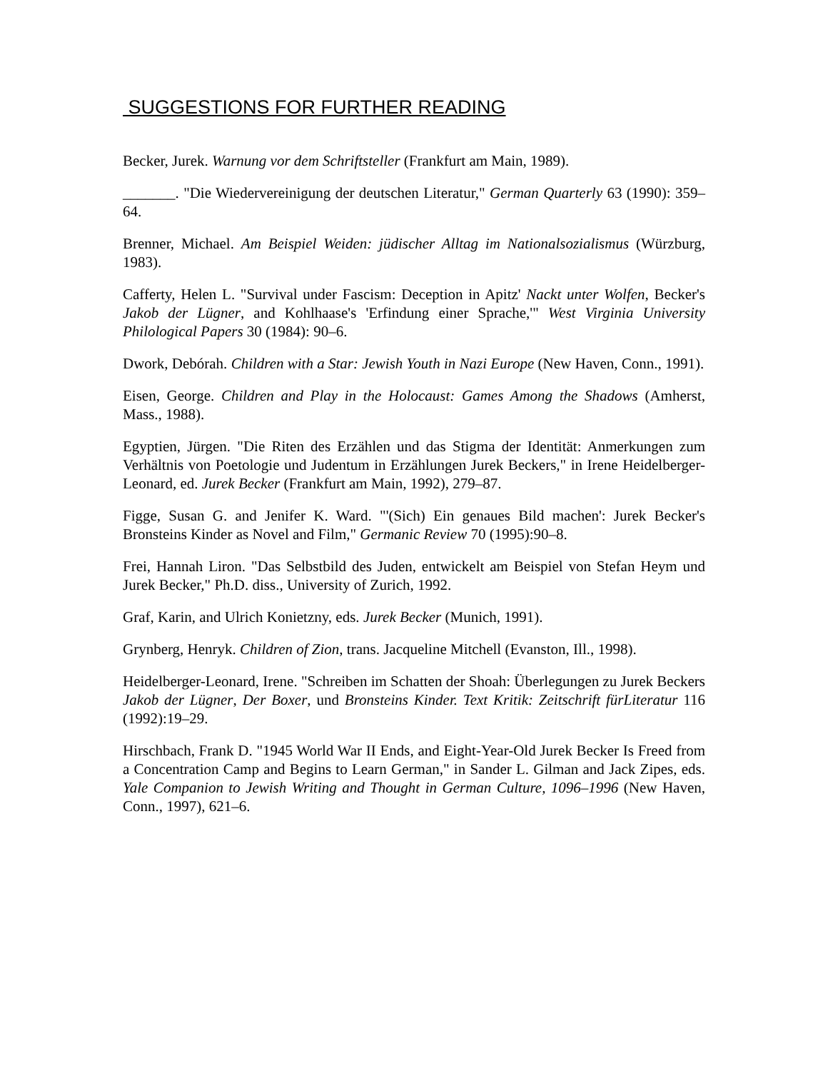SUGGESTIONS FOR FURTHER READING
Becker, Jurek. Warnung vor dem Schriftsteller (Frankfurt am Main, 1989).
_______. "Die Wiedervereinigung der deutschen Literatur," German Quarterly 63 (1990): 359–64.
Brenner, Michael. Am Beispiel Weiden: jüdischer Alltag im Nationalsozialismus (Würzburg, 1983).
Cafferty, Helen L. "Survival under Fascism: Deception in Apitz' Nackt unter Wolfen, Becker's Jakob der Lügner, and Kohlhaase's 'Erfindung einer Sprache,'" West Virginia University Philological Papers 30 (1984): 90–6.
Dwork, Debórah. Children with a Star: Jewish Youth in Nazi Europe (New Haven, Conn., 1991).
Eisen, George. Children and Play in the Holocaust: Games Among the Shadows (Amherst, Mass., 1988).
Egyptien, Jürgen. "Die Riten des Erzählen und das Stigma der Identität: Anmerkungen zum Verhältnis von Poetologie und Judentum in Erzählungen Jurek Beckers," in Irene Heidelberger-Leonard, ed. Jurek Becker (Frankfurt am Main, 1992), 279–87.
Figge, Susan G. and Jenifer K. Ward. "'(Sich) Ein genaues Bild machen': Jurek Becker's Bronsteins Kinder as Novel and Film," Germanic Review 70 (1995):90–8.
Frei, Hannah Liron. "Das Selbstbild des Juden, entwickelt am Beispiel von Stefan Heym und Jurek Becker," Ph.D. diss., University of Zurich, 1992.
Graf, Karin, and Ulrich Konietzny, eds. Jurek Becker (Munich, 1991).
Grynberg, Henryk. Children of Zion, trans. Jacqueline Mitchell (Evanston, Ill., 1998).
Heidelberger-Leonard, Irene. "Schreiben im Schatten der Shoah: Überlegungen zu Jurek Beckers Jakob der Lügner, Der Boxer, und Bronsteins Kinder. Text Kritik: Zeitschrift fürLiteratur 116 (1992):19–29.
Hirschbach, Frank D. "1945 World War II Ends, and Eight-Year-Old Jurek Becker Is Freed from a Concentration Camp and Begins to Learn German," in Sander L. Gilman and Jack Zipes, eds. Yale Companion to Jewish Writing and Thought in German Culture, 1096–1996 (New Haven, Conn., 1997), 621–6.